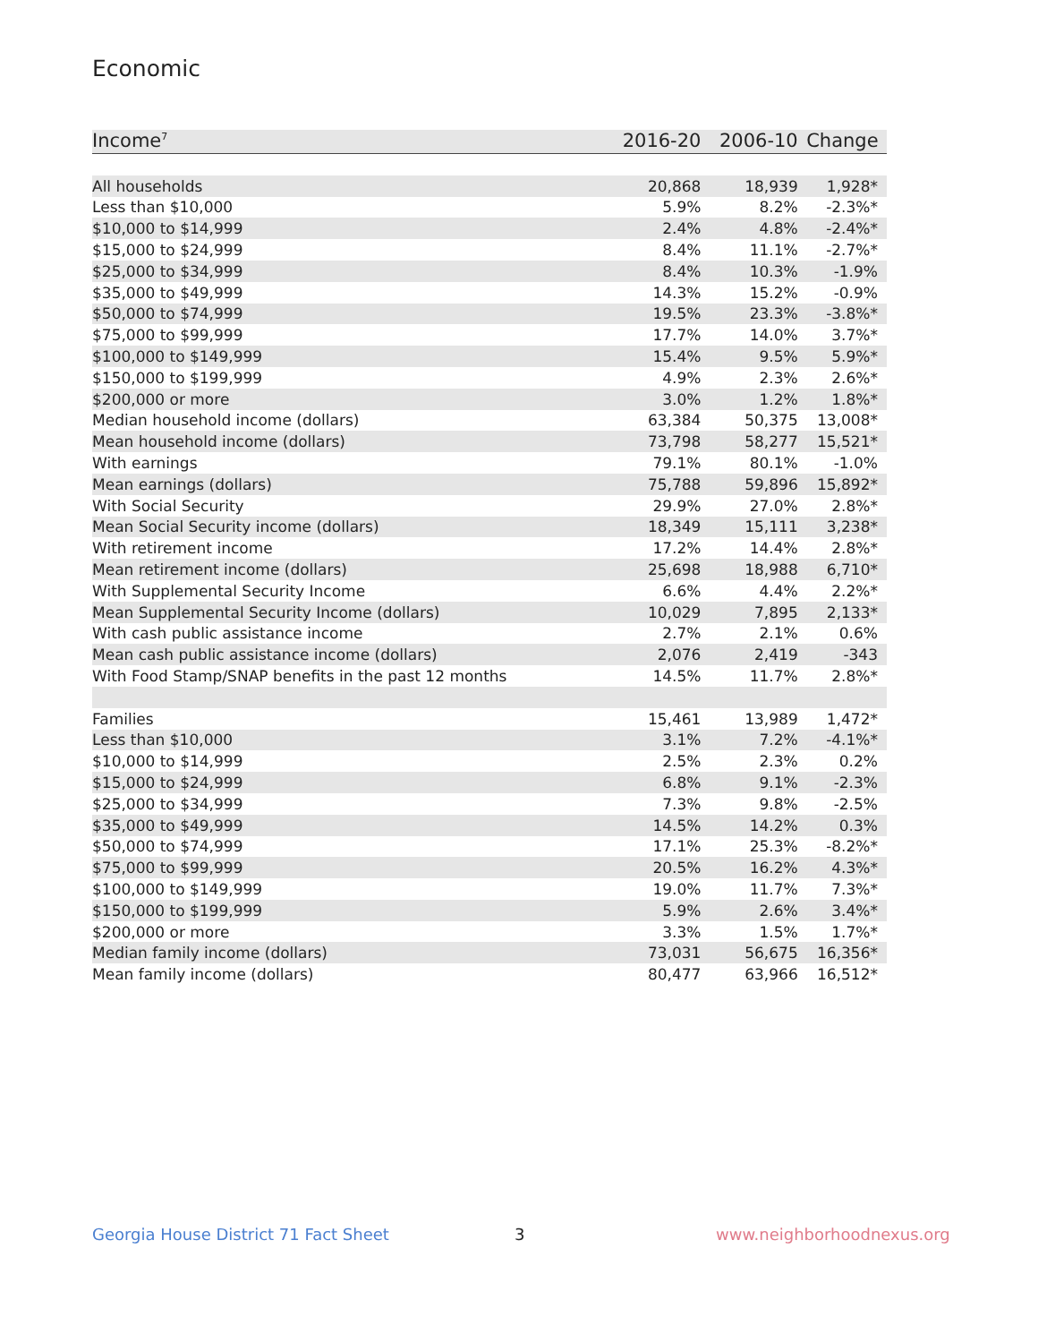Economic
| Income<sup>7</sup> | 2016-20 | 2006-10 | Change |
| --- | --- | --- | --- |
| All households | 20,868 | 18,939 | 1,928* |
| Less than $10,000 | 5.9% | 8.2% | -2.3%* |
| $10,000 to $14,999 | 2.4% | 4.8% | -2.4%* |
| $15,000 to $24,999 | 8.4% | 11.1% | -2.7%* |
| $25,000 to $34,999 | 8.4% | 10.3% | -1.9% |
| $35,000 to $49,999 | 14.3% | 15.2% | -0.9% |
| $50,000 to $74,999 | 19.5% | 23.3% | -3.8%* |
| $75,000 to $99,999 | 17.7% | 14.0% | 3.7%* |
| $100,000 to $149,999 | 15.4% | 9.5% | 5.9%* |
| $150,000 to $199,999 | 4.9% | 2.3% | 2.6%* |
| $200,000 or more | 3.0% | 1.2% | 1.8%* |
| Median household income (dollars) | 63,384 | 50,375 | 13,008* |
| Mean household income (dollars) | 73,798 | 58,277 | 15,521* |
| With earnings | 79.1% | 80.1% | -1.0% |
| Mean earnings (dollars) | 75,788 | 59,896 | 15,892* |
| With Social Security | 29.9% | 27.0% | 2.8%* |
| Mean Social Security income (dollars) | 18,349 | 15,111 | 3,238* |
| With retirement income | 17.2% | 14.4% | 2.8%* |
| Mean retirement income (dollars) | 25,698 | 18,988 | 6,710* |
| With Supplemental Security Income | 6.6% | 4.4% | 2.2%* |
| Mean Supplemental Security Income (dollars) | 10,029 | 7,895 | 2,133* |
| With cash public assistance income | 2.7% | 2.1% | 0.6% |
| Mean cash public assistance income (dollars) | 2,076 | 2,419 | -343 |
| With Food Stamp/SNAP benefits in the past 12 months | 14.5% | 11.7% | 2.8%* |
| Families | 15,461 | 13,989 | 1,472* |
| Less than $10,000 | 3.1% | 7.2% | -4.1%* |
| $10,000 to $14,999 | 2.5% | 2.3% | 0.2% |
| $15,000 to $24,999 | 6.8% | 9.1% | -2.3% |
| $25,000 to $34,999 | 7.3% | 9.8% | -2.5% |
| $35,000 to $49,999 | 14.5% | 14.2% | 0.3% |
| $50,000 to $74,999 | 17.1% | 25.3% | -8.2%* |
| $75,000 to $99,999 | 20.5% | 16.2% | 4.3%* |
| $100,000 to $149,999 | 19.0% | 11.7% | 7.3%* |
| $150,000 to $199,999 | 5.9% | 2.6% | 3.4%* |
| $200,000 or more | 3.3% | 1.5% | 1.7%* |
| Median family income (dollars) | 73,031 | 56,675 | 16,356* |
| Mean family income (dollars) | 80,477 | 63,966 | 16,512* |
Georgia House District 71 Fact Sheet
3 www.neighborhoodnexus.org